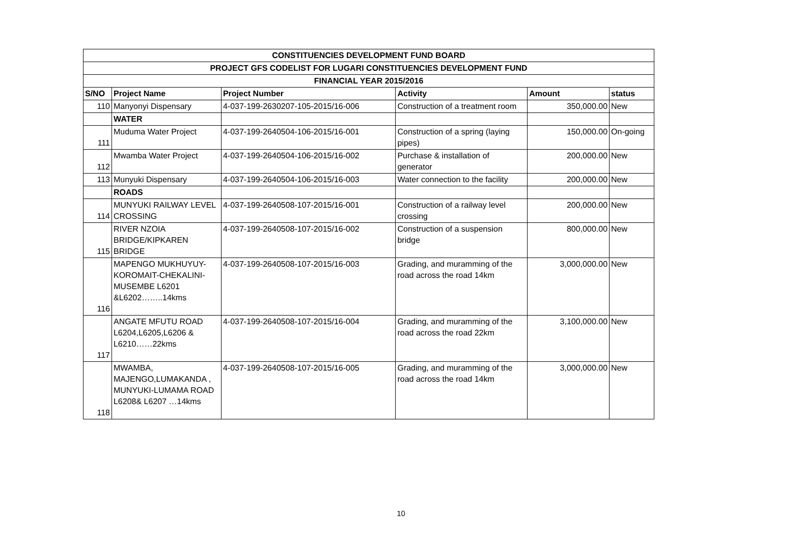| CONSTITUENCIES DEVELOPMENT FUND BOARD | | | | | |
| --- | --- | --- | --- | --- | --- |
| PROJECT GFS CODELIST FOR LUGARI CONSTITUENCIES DEVELOPMENT FUND | | | | | |
| FINANCIAL YEAR 2015/2016 | | | | | |
| S/NO | Project Name | Project Number | Activity | Amount | status |
| 110 | Manyonyi Dispensary | 4-037-199-2630207-105-2015/16-006 | Construction of a treatment room | 350,000.00 | New |
| | WATER | | | | |
| 111 | Muduma Water Project | 4-037-199-2640504-106-2015/16-001 | Construction of a spring (laying pipes) | 150,000.00 | On-going |
| 112 | Mwamba Water Project | 4-037-199-2640504-106-2015/16-002 | Purchase & installation of generator | 200,000.00 | New |
| 113 | Munyuki Dispensary | 4-037-199-2640504-106-2015/16-003 | Water connection to the facility | 200,000.00 | New |
| | ROADS | | | | |
| 114 | MUNYUKI RAILWAY LEVEL CROSSING | 4-037-199-2640508-107-2015/16-001 | Construction of a railway level crossing | 200,000.00 | New |
| 115 | RIVER NZOIA BRIDGE/KIPKAREN BRIDGE | 4-037-199-2640508-107-2015/16-002 | Construction of a suspension bridge | 800,000.00 | New |
| 116 | MAPENGO MUKHUYUY-KOROMAIT-CHEKALINI-MUSEMBE L6201 &L6202……..14kms | 4-037-199-2640508-107-2015/16-003 | Grading, and muramming of the road across the road 14km | 3,000,000.00 | New |
| 117 | ANGATE MFUTU ROAD L6204,L6205,L6206 & L6210……22kms | 4-037-199-2640508-107-2015/16-004 | Grading, and muramming of the road across the road 22km | 3,100,000.00 | New |
| 118 | MWAMBA, MAJENGO,LUMAKANDA , MUNYUKI-LUMAMA ROAD L6208& L6207 …14kms | 4-037-199-2640508-107-2015/16-005 | Grading, and muramming of the road across the road 14km | 3,000,000.00 | New |
10